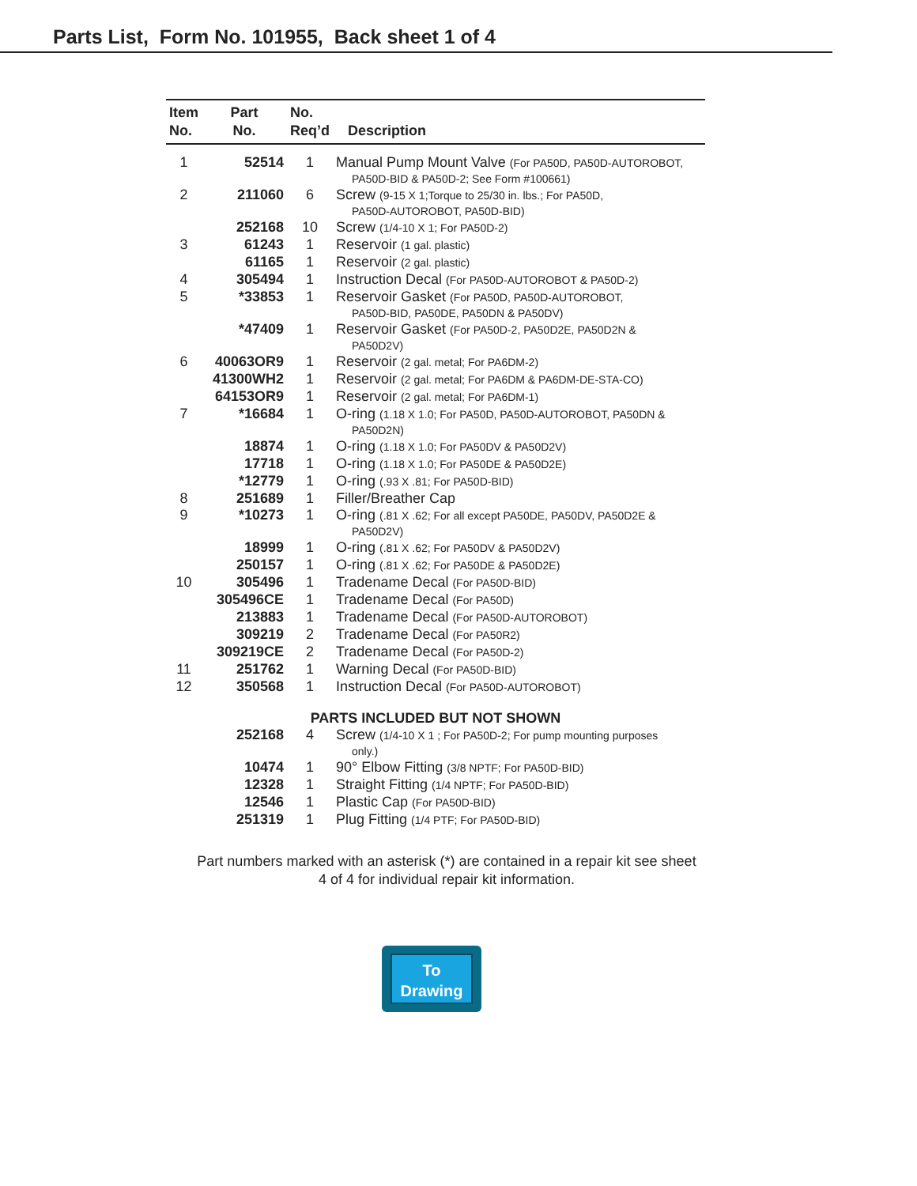Parts List, Form No. 101955, Back sheet 1 of 4
| Item No. | Part No. | No. Req’d | Description |
| --- | --- | --- | --- |
| 1 | 52514 | 1 | Manual Pump Mount Valve (For PA50D, PA50D-AUTOROBOT, PA50D-BID & PA50D-2; See Form #100661) |
| 2 | 211060 | 6 | Screw (9-15 X 1;Torque to 25/30 in. lbs.; For PA50D, PA50D-AUTOROBOT, PA50D-BID) |
| | 252168 | 10 | Screw (1/4-10 X 1; For PA50D-2) |
| 3 | 61243 | 1 | Reservoir (1 gal. plastic) |
| | 61165 | 1 | Reservoir (2 gal. plastic) |
| 4 | 305494 | 1 | Instruction Decal (For PA50D-AUTOROBOT & PA50D-2) |
| 5 | *33853 | 1 | Reservoir Gasket (For PA50D, PA50D-AUTOROBOT, PA50D-BID, PA50DE, PA50DN & PA50DV) |
| | *47409 | 1 | Reservoir Gasket (For PA50D-2, PA50D2E, PA50D2N & PA50D2V) |
| 6 | 40063OR9 | 1 | Reservoir (2 gal. metal; For PA6DM-2) |
| | 41300WH2 | 1 | Reservoir (2 gal. metal; For PA6DM & PA6DM-DE-STA-CO) |
| | 64153OR9 | 1 | Reservoir (2 gal. metal; For PA6DM-1) |
| 7 | *16684 | 1 | O-ring (1.18 X 1.0; For PA50D, PA50D-AUTOROBOT, PA50DN & PA50D2N) |
| | 18874 | 1 | O-ring (1.18 X 1.0; For PA50DV & PA50D2V) |
| | 17718 | 1 | O-ring (1.18 X 1.0; For PA50DE & PA50D2E) |
| | *12779 | 1 | O-ring (.93 X .81; For PA50D-BID) |
| 8 | 251689 | 1 | Filler/Breather Cap |
| 9 | *10273 | 1 | O-ring (.81 X .62; For all except PA50DE, PA50DV, PA50D2E & PA50D2V) |
| | 18999 | 1 | O-ring (.81 X .62; For PA50DV & PA50D2V) |
| | 250157 | 1 | O-ring (.81 X .62; For PA50DE & PA50D2E) |
| 10 | 305496 | 1 | Tradename Decal (For PA50D-BID) |
| | 305496CE | 1 | Tradename Decal (For PA50D) |
| | 213883 | 1 | Tradename Decal (For PA50D-AUTOROBOT) |
| | 309219 | 2 | Tradename Decal (For PA50R2) |
| | 309219CE | 2 | Tradename Decal (For PA50D-2) |
| 11 | 251762 | 1 | Warning Decal (For PA50D-BID) |
| 12 | 350568 | 1 | Instruction Decal (For PA50D-AUTOROBOT) |
| PARTS INCLUDED BUT NOT SHOWN | | | |
| | 252168 | 4 | Screw (1/4-10 X 1 ; For PA50D-2; For pump mounting purposes only.) |
| | 10474 | 1 | 90° Elbow Fitting (3/8 NPTF; For PA50D-BID) |
| | 12328 | 1 | Straight Fitting (1/4 NPTF; For PA50D-BID) |
| | 12546 | 1 | Plastic Cap (For PA50D-BID) |
| | 251319 | 1 | Plug Fitting (1/4 PTF; For PA50D-BID) |
Part numbers marked with an asterisk (*) are contained in a repair kit see sheet
4 of 4 for individual repair kit information.
To
Drawing